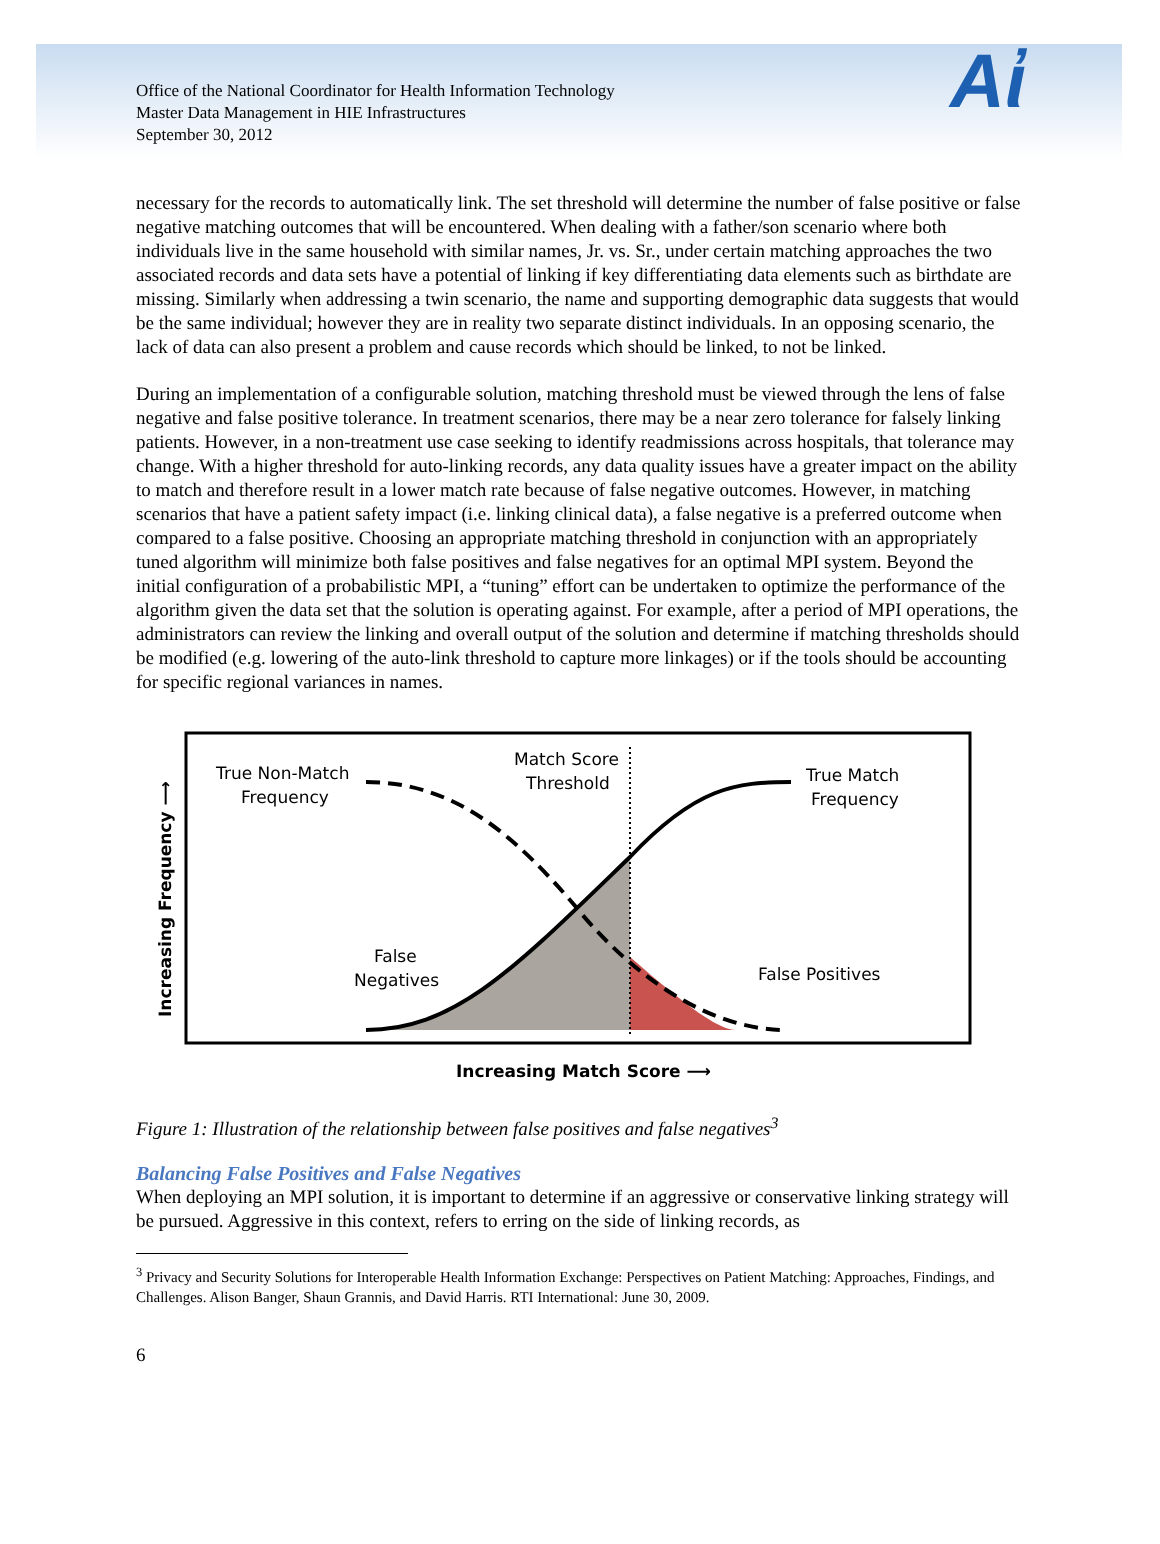Office of the National Coordinator for Health Information Technology
Master Data Management in HIE Infrastructures
September 30, 2012
Aἰ
necessary for the records to automatically link. The set threshold will determine the number of false positive or false negative matching outcomes that will be encountered. When dealing with a father/son scenario where both individuals live in the same household with similar names, Jr. vs. Sr., under certain matching approaches the two associated records and data sets have a potential of linking if key differentiating data elements such as birthdate are missing. Similarly when addressing a twin scenario, the name and supporting demographic data suggests that would be the same individual; however they are in reality two separate distinct individuals. In an opposing scenario, the lack of data can also present a problem and cause records which should be linked, to not be linked.
During an implementation of a configurable solution, matching threshold must be viewed through the lens of false negative and false positive tolerance. In treatment scenarios, there may be a near zero tolerance for falsely linking patients. However, in a non-treatment use case seeking to identify readmissions across hospitals, that tolerance may change. With a higher threshold for auto-linking records, any data quality issues have a greater impact on the ability to match and therefore result in a lower match rate because of false negative outcomes. However, in matching scenarios that have a patient safety impact (i.e. linking clinical data), a false negative is a preferred outcome when compared to a false positive. Choosing an appropriate matching threshold in conjunction with an appropriately tuned algorithm will minimize both false positives and false negatives for an optimal MPI system. Beyond the initial configuration of a probabilistic MPI, a “tuning” effort can be undertaken to optimize the performance of the algorithm given the data set that the solution is operating against. For example, after a period of MPI operations, the administrators can review the linking and overall output of the solution and determine if matching thresholds should be modified (e.g. lowering of the auto-link threshold to capture more linkages) or if the tools should be accounting for specific regional variances in names.
True Non-Match
Frequency
Match Score
Threshold
True Match
Frequency
False
Negatives
False Positives
Increasing Match Score ⟶
Increasing Frequency ⟶
Figure 1: Illustration of the relationship between false positives and false negatives<sup>3</sup>
Balancing False Positives and False Negatives
When deploying an MPI solution, it is important to determine if an aggressive or conservative linking strategy will be pursued. Aggressive in this context, refers to erring on the side of linking records, as
<sup>3</sup> Privacy and Security Solutions for Interoperable Health Information Exchange: Perspectives on Patient Matching: Approaches, Findings, and Challenges. Alison Banger, Shaun Grannis, and David Harris. RTI International: June 30, 2009.
6